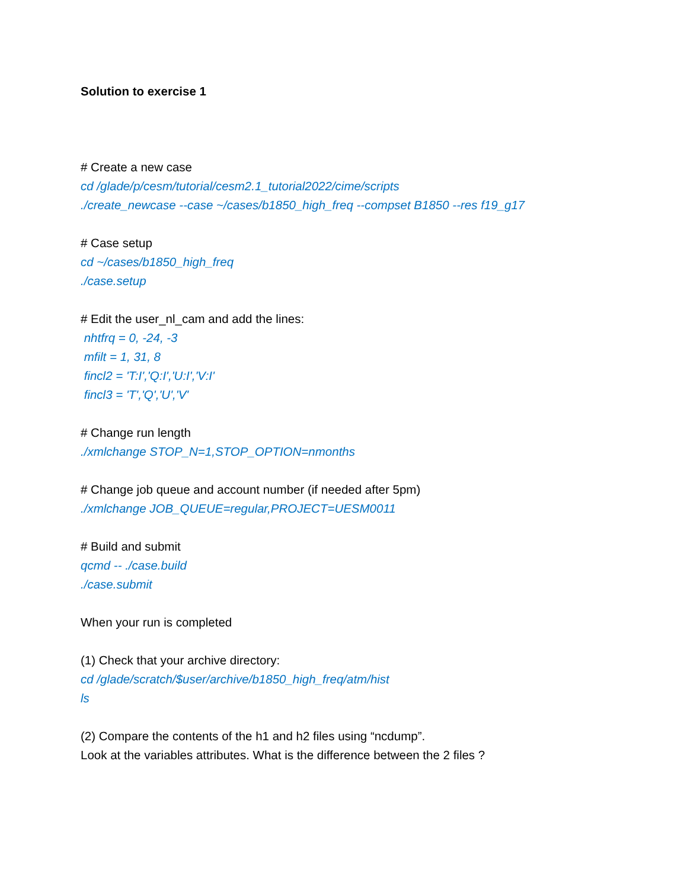Solution to exercise 1
# Create a new case
cd /glade/p/cesm/tutorial/cesm2.1_tutorial2022/cime/scripts
./create_newcase --case ~/cases/b1850_high_freq --compset B1850 --res f19_g17
# Case setup
cd ~/cases/b1850_high_freq
./case.setup
# Edit the user_nl_cam and add the lines:
nhtfrq = 0, -24, -3
mfilt = 1, 31, 8
fincl2 = 'T:I','Q:I','U:I','V:I'
fincl3 = 'T','Q','U','V'
# Change run length
./xmlchange STOP_N=1,STOP_OPTION=nmonths
# Change job queue and account number (if needed after 5pm)
./xmlchange JOB_QUEUE=regular,PROJECT=UESM0011
# Build and submit
qcmd -- ./case.build
./case.submit
When your run is completed
(1) Check that your archive directory:
cd /glade/scratch/$user/archive/b1850_high_freq/atm/hist
ls
(2) Compare the contents of the h1 and h2 files using “ncdump”.
Look at the variables attributes. What is the difference between the 2 files ?